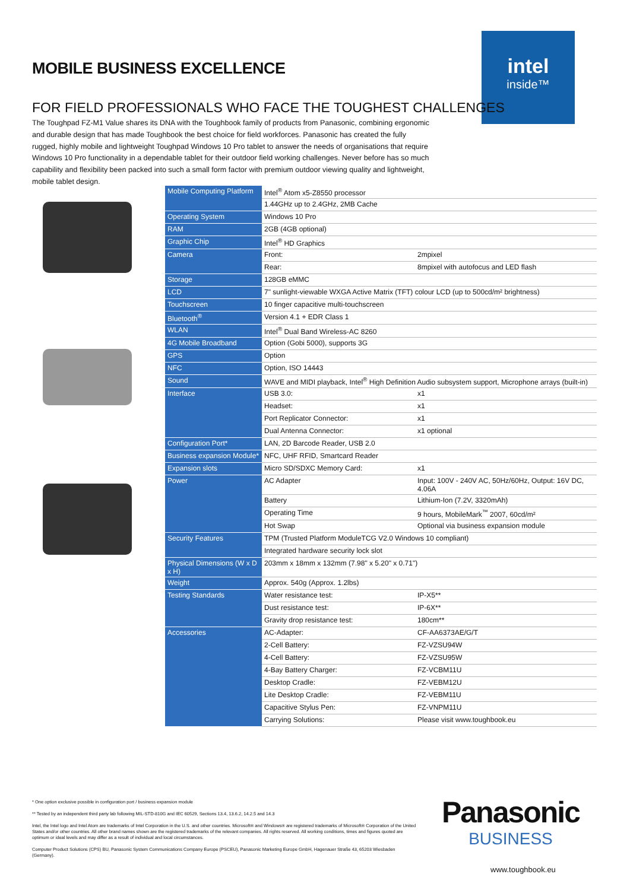MOBILE BUSINESS EXCELLENCE
intel
inside™
FOR FIELD PROFESSIONALS WHO FACE THE TOUGHEST CHALLENGES
The Toughpad FZ-M1 Value shares its DNA with the Toughbook family of products from Panasonic, combining ergonomic and durable design that has made Toughbook the best choice for field workforces. Panasonic has created the fully rugged, highly mobile and lightweight Toughpad Windows 10 Pro tablet to answer the needs of organisations that require Windows 10 Pro functionality in a dependable tablet for their outdoor field working challenges. Never before has so much capability and flexibility been packed into such a small form factor with premium outdoor viewing quality and lightweight, mobile tablet design.
| Mobile Computing Platform | Intel<sup>®</sup> Atom x5-Z8550 processor | |
| | 1.44GHz up to 2.4GHz, 2MB Cache | |
| Operating System | Windows 10 Pro | |
| RAM | 2GB (4GB optional) | |
| Graphic Chip | Intel<sup>®</sup> HD Graphics | |
| Camera | Front: | 2mpixel |
| | Rear: | 8mpixel with autofocus and LED flash |
| Storage | 128GB eMMC | |
| LCD | 7" sunlight-viewable WXGA Active Matrix (TFT) colour LCD (up to 500cd/m² brightness) | |
| Touchscreen | 10 finger capacitive multi-touchscreen | |
| Bluetooth<sup>®</sup> | Version 4.1 + EDR Class 1 | |
| WLAN | Intel<sup>®</sup> Dual Band Wireless-AC 8260 | |
| 4G Mobile Broadband | Option (Gobi 5000), supports 3G | |
| GPS | Option | |
| NFC | Option, ISO 14443 | |
| Sound | WAVE and MIDI playback, Intel<sup>®</sup> High Definition Audio subsystem support, Microphone arrays (built-in) | |
| Interface | USB 3.0: | x1 |
| | Headset: | x1 |
| | Port Replicator Connector: | x1 |
| | Dual Antenna Connector: | x1 optional |
| Configuration Port* | LAN, 2D Barcode Reader, USB 2.0 | |
| Business expansion Module* | NFC, UHF RFID, Smartcard Reader | |
| Expansion slots | Micro SD/SDXC Memory Card: | x1 |
| Power | AC Adapter | Input: 100V - 240V AC, 50Hz/60Hz, Output: 16V DC, 4.06A |
| | Battery | Lithium-Ion (7.2V, 3320mAh) |
| | Operating Time | 9 hours, MobileMark<sup>™</sup> 2007, 60cd/m² |
| | Hot Swap | Optional via business expansion module |
| Security Features | TPM (Trusted Platform ModuleTCG V2.0 Windows 10 compliant) | |
| | Integrated hardware security lock slot | |
| Physical Dimensions (W x D x H) | 203mm x 18mm x 132mm (7.98" x 5.20" x 0.71") | |
| Weight | Approx. 540g (Approx. 1.2lbs) | |
| Testing Standards | Water resistance test: | IP-X5** |
| | Dust resistance test: | IP-6X** |
| | Gravity drop resistance test: | 180cm** |
| Accessories | AC-Adapter: | CF-AA6373AE/G/T |
| | 2-Cell Battery: | FZ-VZSU94W |
| | 4-Cell Battery: | FZ-VZSU95W |
| | 4-Bay Battery Charger: | FZ-VCBM11U |
| | Desktop Cradle: | FZ-VEBM12U |
| | Lite Desktop Cradle: | FZ-VEBM11U |
| | Capacitive Stylus Pen: | FZ-VNPM11U |
| | Carrying Solutions: | Please visit www.toughbook.eu |
* One option exclusive possible in configuration port / business expansion module
** Tested by an independent third party lab following MIL-STD-810G and IEC 60529, Sections 13.4, 13.6.2, 14.2.5 and 14.3
Intel, the Intel logo and Intel Atom are trademarks of Intel Corporation in the U.S. and other countries. Microsoft® and Windows® are registered trademarks of Microsoft® Corporation of the United States and/or other countries. All other brand names shown are the registered trademarks of the relevant companies. All rights reserved. All working conditions, times and figures quoted are optimum or ideal levels and may differ as a result of individual and local circumstances.
Computer Product Solutions (CPS) BU, Panasonic System Communications Company Europe (PSCEU), Panasonic Marketing Europe GmbH, Hagenauer Straße 43, 65203 Wiesbaden (Germany).
Panasonic
BUSINESS
www.toughbook.eu